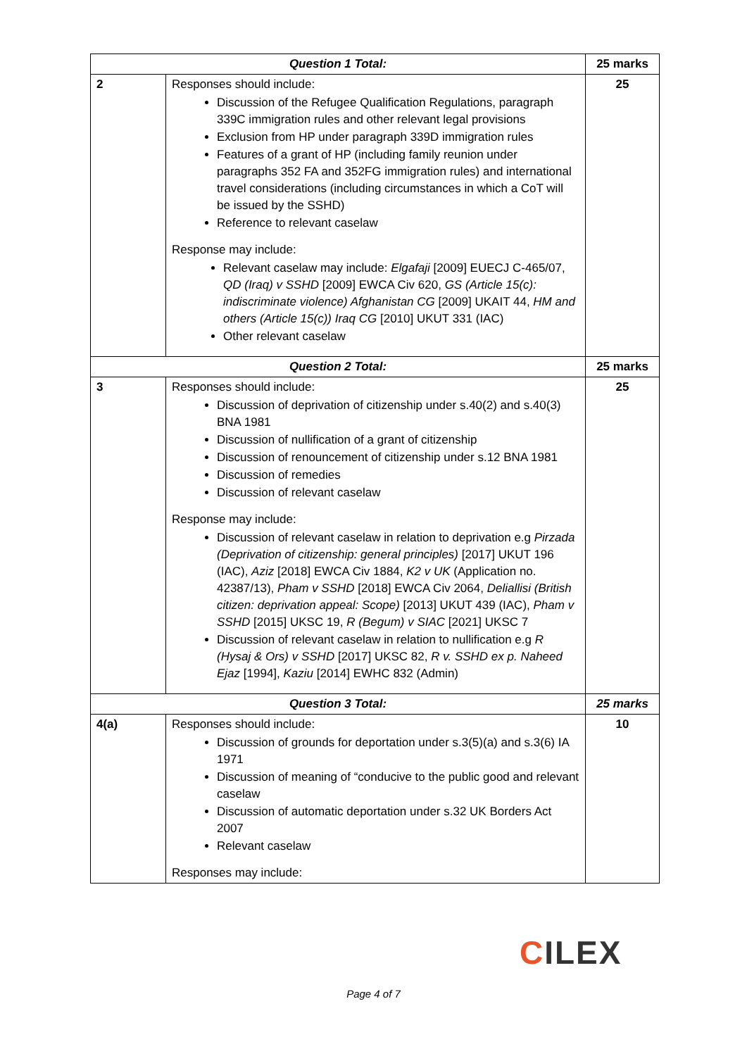| Question 1 Total: | | 25 marks |
| 2 | Responses should include: Discussion of the Refugee Qualification Regulations, paragraph 339C immigration rules and other relevant legal provisions Exclusion from HP under paragraph 339D immigration rules Features of a grant of HP (including family reunion under paragraphs 352 FA and 352FG immigration rules) and international travel considerations (including circumstances in which a CoT will be issued by the SSHD) Reference to relevant caselaw Response may include: Relevant caselaw may include: Elgafaji [2009] EUECJ C-465/07, QD (Iraq) v SSHD [2009] EWCA Civ 620, GS (Article 15(c): indiscriminate violence) Afghanistan CG [2009] UKAIT 44, HM and others (Article 15(c)) Iraq CG [2010] UKUT 331 (IAC) Other relevant caselaw | 25 |
| Question 2 Total: | | 25 marks |
| 3 | Responses should include: Discussion of deprivation of citizenship under s.40(2) and s.40(3) BNA 1981 Discussion of nullification of a grant of citizenship Discussion of renouncement of citizenship under s.12 BNA 1981 Discussion of remedies Discussion of relevant caselaw Response may include: Discussion of relevant caselaw in relation to deprivation e.g Pirzada (Deprivation of citizenship: general principles) [2017] UKUT 196 (IAC), Aziz [2018] EWCA Civ 1884, K2 v UK (Application no. 42387/13), Pham v SSHD [2018] EWCA Civ 2064, Deliallisi (British citizen: deprivation appeal: Scope) [2013] UKUT 439 (IAC), Pham v SSHD [2015] UKSC 19, R (Begum) v SIAC [2021] UKSC 7 Discussion of relevant caselaw in relation to nullification e.g R (Hysaj & Ors) v SSHD [2017] UKSC 82, R v. SSHD ex p. Naheed Ejaz [1994], Kaziu [2014] EWHC 832 (Admin) | 25 |
| Question 3 Total: | | 25 marks |
| 4(a) | Responses should include: Discussion of grounds for deportation under s.3(5)(a) and s.3(6) IA 1971 Discussion of meaning of “conducive to the public good and relevant caselaw Discussion of automatic deportation under s.32 UK Borders Act 2007 Relevant caselaw Responses may include: | 10 |
CILEX
Page 4 of 7